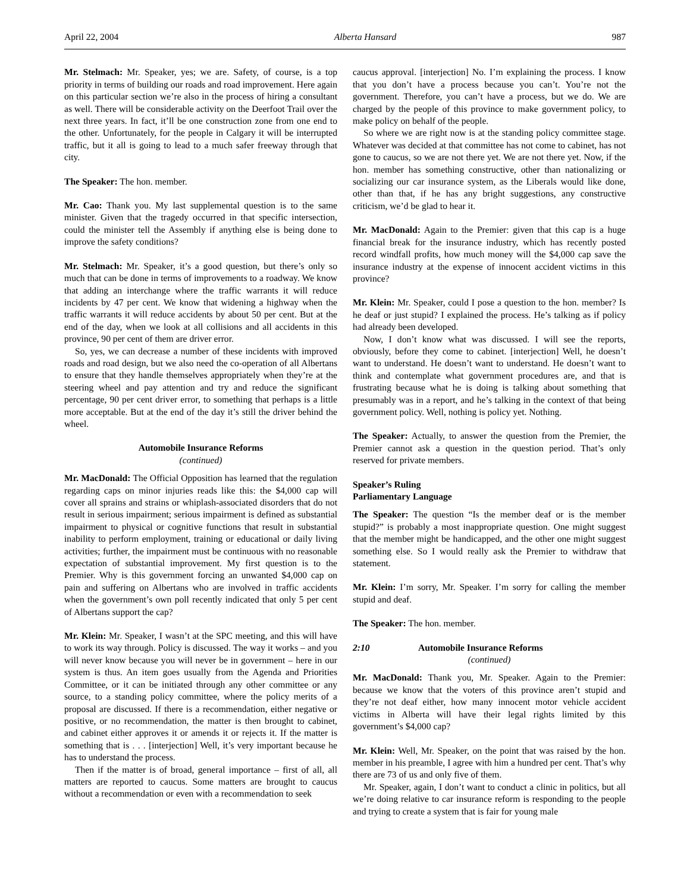April 22, 2004 Alberta Hansard 987
Mr. Stelmach: Mr. Speaker, yes; we are. Safety, of course, is a top priority in terms of building our roads and road improvement. Here again on this particular section we’re also in the process of hiring a consultant as well. There will be considerable activity on the Deerfoot Trail over the next three years. In fact, it’ll be one construction zone from one end to the other. Unfortunately, for the people in Calgary it will be interrupted traffic, but it all is going to lead to a much safer freeway through that city.
The Speaker: The hon. member.
Mr. Cao: Thank you. My last supplemental question is to the same minister. Given that the tragedy occurred in that specific intersection, could the minister tell the Assembly if anything else is being done to improve the safety conditions?
Mr. Stelmach: Mr. Speaker, it’s a good question, but there’s only so much that can be done in terms of improvements to a roadway. We know that adding an interchange where the traffic warrants it will reduce incidents by 47 per cent. We know that widening a highway when the traffic warrants it will reduce accidents by about 50 per cent. But at the end of the day, when we look at all collisions and all accidents in this province, 90 per cent of them are driver error.
So, yes, we can decrease a number of these incidents with improved roads and road design, but we also need the co-operation of all Albertans to ensure that they handle themselves appropriately when they’re at the steering wheel and pay attention and try and reduce the significant percentage, 90 per cent driver error, to something that perhaps is a little more acceptable. But at the end of the day it’s still the driver behind the wheel.
Automobile Insurance Reforms
(continued)
Mr. MacDonald: The Official Opposition has learned that the regulation regarding caps on minor injuries reads like this: the $4,000 cap will cover all sprains and strains or whiplash-associated disorders that do not result in serious impairment; serious impairment is defined as substantial impairment to physical or cognitive functions that result in substantial inability to perform employment, training or educational or daily living activities; further, the impairment must be continuous with no reasonable expectation of substantial improvement. My first question is to the Premier. Why is this government forcing an unwanted $4,000 cap on pain and suffering on Albertans who are involved in traffic accidents when the government’s own poll recently indicated that only 5 per cent of Albertans support the cap?
Mr. Klein: Mr. Speaker, I wasn’t at the SPC meeting, and this will have to work its way through. Policy is discussed. The way it works – and you will never know because you will never be in government – here in our system is thus. An item goes usually from the Agenda and Priorities Committee, or it can be initiated through any other committee or any source, to a standing policy committee, where the policy merits of a proposal are discussed. If there is a recommendation, either negative or positive, or no recommendation, the matter is then brought to cabinet, and cabinet either approves it or amends it or rejects it. If the matter is something that is . . . [interjection] Well, it’s very important because he has to understand the process.
Then if the matter is of broad, general importance – first of all, all matters are reported to caucus. Some matters are brought to caucus without a recommendation or even with a recommendation to seek
caucus approval. [interjection] No. I’m explaining the process. I know that you don’t have a process because you can’t. You’re not the government. Therefore, you can’t have a process, but we do. We are charged by the people of this province to make government policy, to make policy on behalf of the people.
So where we are right now is at the standing policy committee stage. Whatever was decided at that committee has not come to cabinet, has not gone to caucus, so we are not there yet. We are not there yet. Now, if the hon. member has something constructive, other than nationalizing or socializing our car insurance system, as the Liberals would like done, other than that, if he has any bright suggestions, any constructive criticism, we’d be glad to hear it.
Mr. MacDonald: Again to the Premier: given that this cap is a huge financial break for the insurance industry, which has recently posted record windfall profits, how much money will the $4,000 cap save the insurance industry at the expense of innocent accident victims in this province?
Mr. Klein: Mr. Speaker, could I pose a question to the hon. member? Is he deaf or just stupid? I explained the process. He’s talking as if policy had already been developed.
Now, I don’t know what was discussed. I will see the reports, obviously, before they come to cabinet. [interjection] Well, he doesn’t want to understand. He doesn’t want to understand. He doesn’t want to think and contemplate what government procedures are, and that is frustrating because what he is doing is talking about something that presumably was in a report, and he’s talking in the context of that being government policy. Well, nothing is policy yet. Nothing.
The Speaker: Actually, to answer the question from the Premier, the Premier cannot ask a question in the question period. That’s only reserved for private members.
Speaker’s Ruling
Parliamentary Language
The Speaker: The question “Is the member deaf or is the member stupid?” is probably a most inappropriate question. One might suggest that the member might be handicapped, and the other one might suggest something else. So I would really ask the Premier to withdraw that statement.
Mr. Klein: I’m sorry, Mr. Speaker. I’m sorry for calling the member stupid and deaf.
The Speaker: The hon. member.
2:10 Automobile Insurance Reforms
(continued)
Mr. MacDonald: Thank you, Mr. Speaker. Again to the Premier: because we know that the voters of this province aren’t stupid and they’re not deaf either, how many innocent motor vehicle accident victims in Alberta will have their legal rights limited by this government’s $4,000 cap?
Mr. Klein: Well, Mr. Speaker, on the point that was raised by the hon. member in his preamble, I agree with him a hundred per cent. That’s why there are 73 of us and only five of them.
Mr. Speaker, again, I don’t want to conduct a clinic in politics, but all we’re doing relative to car insurance reform is responding to the people and trying to create a system that is fair for young male